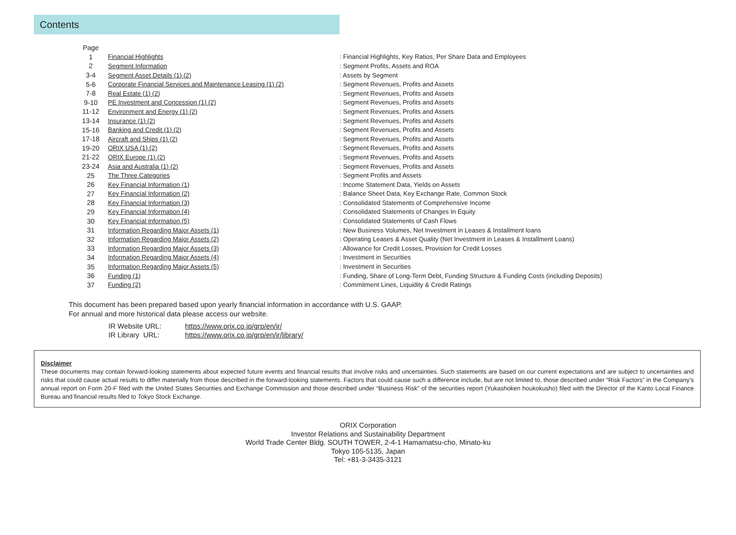Contents
| Page | | |
| 1 | Financial Highlights | : Financial Highlights, Key Ratios, Per Share Data and Employees |
| 2 | Segment Information | : Segment Profits, Assets and ROA |
| 3-4 | Segment Asset Details (1) (2) | : Assets by Segment |
| 5-6 | Corporate Financial Services and Maintenance Leasing (1) (2) | : Segment Revenues, Profits and Assets |
| 7-8 | Real Estate (1) (2) | : Segment Revenues, Profits and Assets |
| 9-10 | PE Investment and Concession (1) (2) | : Segment Revenues, Profits and Assets |
| 11-12 | Environment and Energy (1) (2) | : Segment Revenues, Profits and Assets |
| 13-14 | Insurance (1) (2) | : Segment Revenues, Profits and Assets |
| 15-16 | Banking and Credit (1) (2) | : Segment Revenues, Profits and Assets |
| 17-18 | Aircraft and Ships (1) (2) | : Segment Revenues, Profits and Assets |
| 19-20 | ORIX USA (1) (2) | : Segment Revenues, Profits and Assets |
| 21-22 | ORIX Europe (1) (2) | : Segment Revenues, Profits and Assets |
| 23-24 | Asia and Australia (1) (2) | : Segment Revenues, Profits and Assets |
| 25 | The Three Categories | : Segment Profits and Assets |
| 26 | Key Financial Information (1) | : Income Statement Data, Yields on Assets |
| 27 | Key Financial Information (2) | : Balance Sheet Data, Key Exchange Rate, Common Stock |
| 28 | Key Financial Information (3) | : Consolidated Statements of Comprehensive Income |
| 29 | Key Financial Information (4) | : Consolidated Statements of Changes In Equity |
| 30 | Key Financial Information (5) | : Consolidated Statements of Cash Flows |
| 31 | Information Regarding Major Assets (1) | : New Business Volumes, Net Investment in Leases & Installment loans |
| 32 | Information Regarding Major Assets (2) | : Operating Leases & Asset Quality (Net Investment in Leases & Installment Loans) |
| 33 | Information Regarding Major Assets (3) | : Allowance for Credit Losses, Provision for Credit Losses |
| 34 | Information Regarding Major Assets (4) | : Investment in Securities |
| 35 | Information Regarding Major Assets (5) | : Investment in Securities |
| 36 | Funding (1) | : Funding, Share of Long-Term Debt, Funding Structure & Funding Costs (including Deposits) |
| 37 | Funding (2) | : Commitment Lines, Liquidity & Credit Ratings |
This document has been prepared based upon yearly financial information in accordance with U.S. GAAP.
For annual and more historical data please access our website.
IR Website URL: https://www.orix.co.jp/grp/en/ir/
IR Library URL: https://www.orix.co.jp/grp/en/ir/library/
Disclaimer
These documents may contain forward-looking statements about expected future events and financial results that involve risks and uncertainties. Such statements are based on our current expectations and are subject to uncertainties and risks that could cause actual results to differ materially from those described in the forward-looking statements. Factors that could cause such a difference include, but are not limited to, those described under “Risk Factors” in the Company’s annual report on Form 20-F filed with the United States Securities and Exchange Commission and those described under “Business Risk” of the securities report (Yukashoken houkokusho) filed with the Director of the Kanto Local Finance Bureau and financial results filed to Tokyo Stock Exchange.
ORIX Corporation
Investor Relations and Sustainability Department
World Trade Center Bldg. SOUTH TOWER, 2-4-1 Hamamatsu-cho, Minato-ku
Tokyo 105-5135, Japan
Tel: +81-3-3435-3121